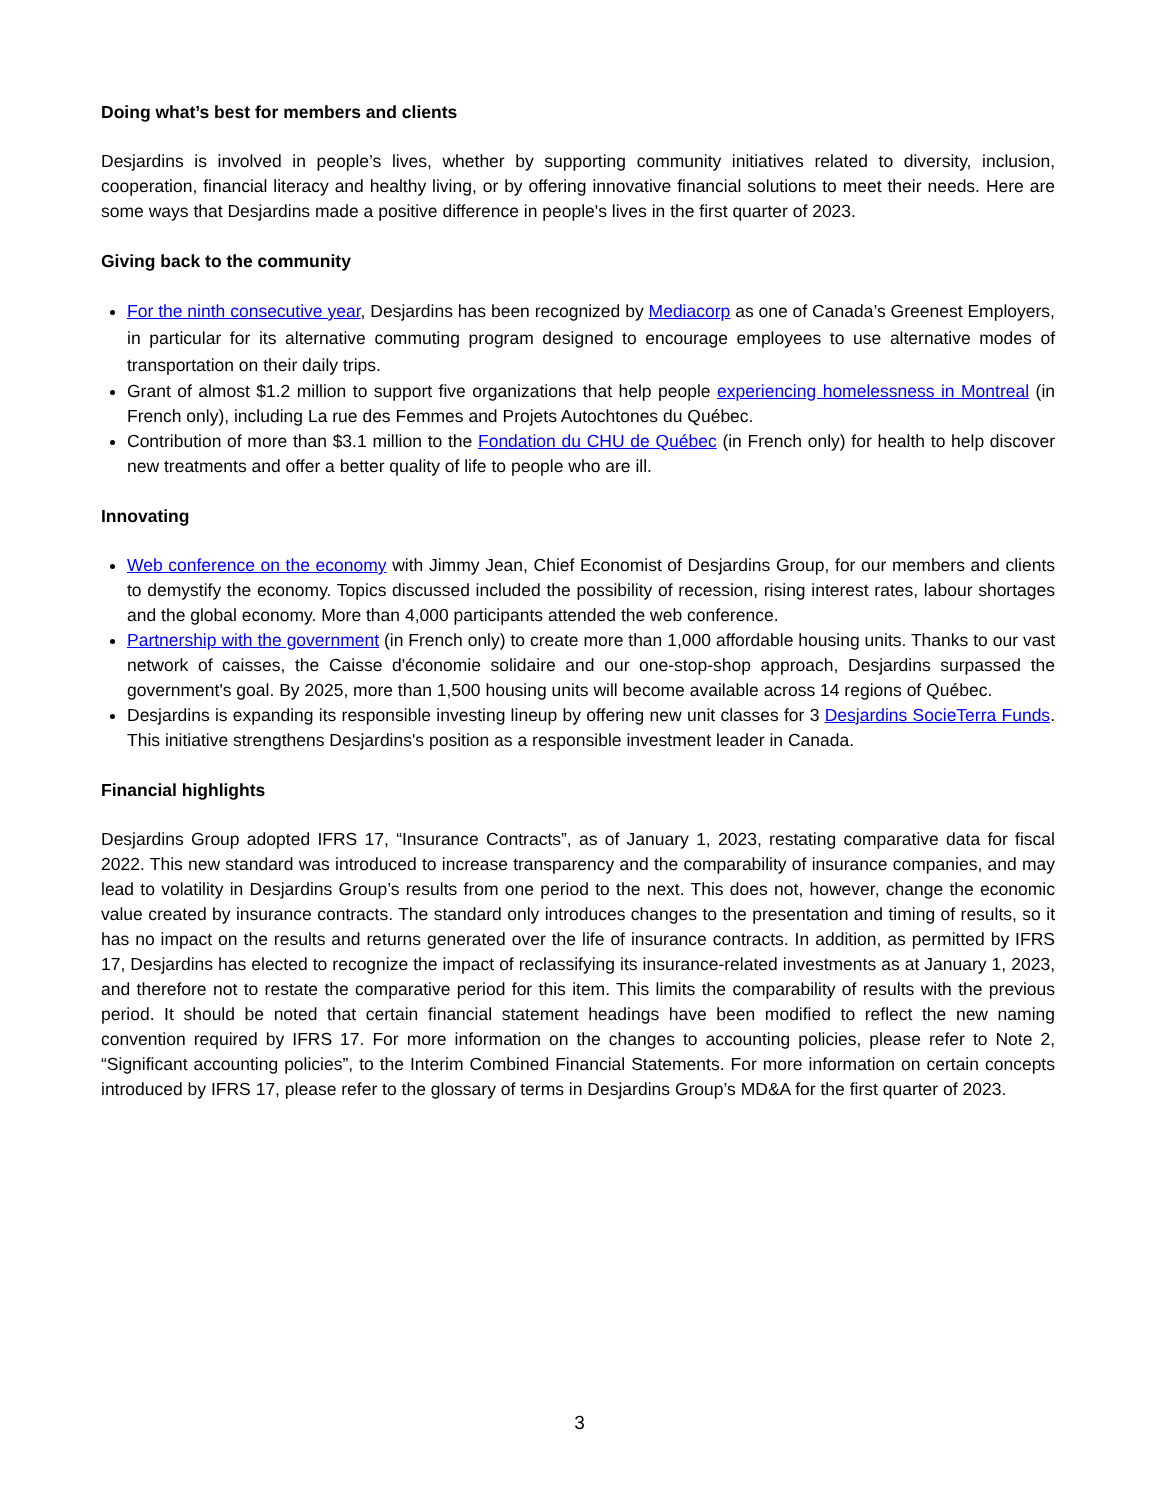Doing what’s best for members and clients
Desjardins is involved in people’s lives, whether by supporting community initiatives related to diversity, inclusion, cooperation, financial literacy and healthy living, or by offering innovative financial solutions to meet their needs. Here are some ways that Desjardins made a positive difference in people's lives in the first quarter of 2023.
Giving back to the community
For the ninth consecutive year, Desjardins has been recognized by Mediacorp as one of Canada’s Greenest Employers, in particular for its alternative commuting program designed to encourage employees to use alternative modes of transportation on their daily trips.
Grant of almost $1.2 million to support five organizations that help people experiencing homelessness in Montreal (in French only), including La rue des Femmes and Projets Autochtones du Québec.
Contribution of more than $3.1 million to the Fondation du CHU de Québec (in French only) for health to help discover new treatments and offer a better quality of life to people who are ill.
Innovating
Web conference on the economy with Jimmy Jean, Chief Economist of Desjardins Group, for our members and clients to demystify the economy. Topics discussed included the possibility of recession, rising interest rates, labour shortages and the global economy. More than 4,000 participants attended the web conference.
Partnership with the government (in French only) to create more than 1,000 affordable housing units. Thanks to our vast network of caisses, the Caisse d'économie solidaire and our one-stop-shop approach, Desjardins surpassed the government's goal. By 2025, more than 1,500 housing units will become available across 14 regions of Québec.
Desjardins is expanding its responsible investing lineup by offering new unit classes for 3 Desjardins SocieTerra Funds. This initiative strengthens Desjardins's position as a responsible investment leader in Canada.
Financial highlights
Desjardins Group adopted IFRS 17, “Insurance Contracts”, as of January 1, 2023, restating comparative data for fiscal 2022. This new standard was introduced to increase transparency and the comparability of insurance companies, and may lead to volatility in Desjardins Group’s results from one period to the next. This does not, however, change the economic value created by insurance contracts. The standard only introduces changes to the presentation and timing of results, so it has no impact on the results and returns generated over the life of insurance contracts. In addition, as permitted by IFRS 17, Desjardins has elected to recognize the impact of reclassifying its insurance-related investments as at January 1, 2023, and therefore not to restate the comparative period for this item. This limits the comparability of results with the previous period. It should be noted that certain financial statement headings have been modified to reflect the new naming convention required by IFRS 17. For more information on the changes to accounting policies, please refer to Note 2, “Significant accounting policies”, to the Interim Combined Financial Statements. For more information on certain concepts introduced by IFRS 17, please refer to the glossary of terms in Desjardins Group’s MD&A for the first quarter of 2023.
3